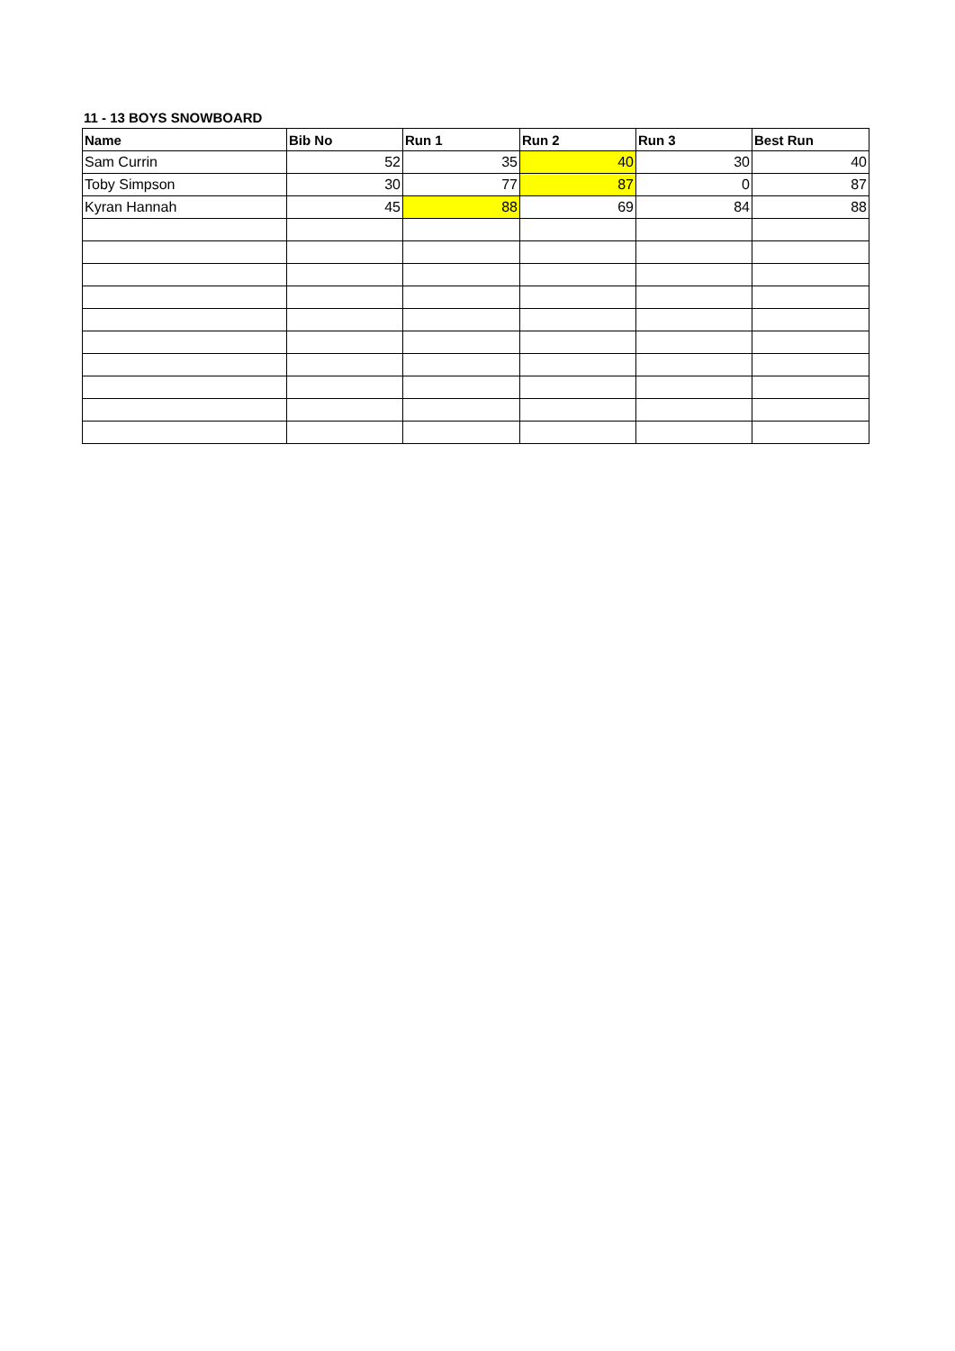11 - 13 BOYS SNOWBOARD
| Name | Bib No | Run 1 | Run 2 | Run 3 | Best Run |
| --- | --- | --- | --- | --- | --- |
| Sam Currin | 52 | 35 | 40 | 30 | 40 |
| Toby Simpson | 30 | 77 | 87 | 0 | 87 |
| Kyran Hannah | 45 | 88 | 69 | 84 | 88 |